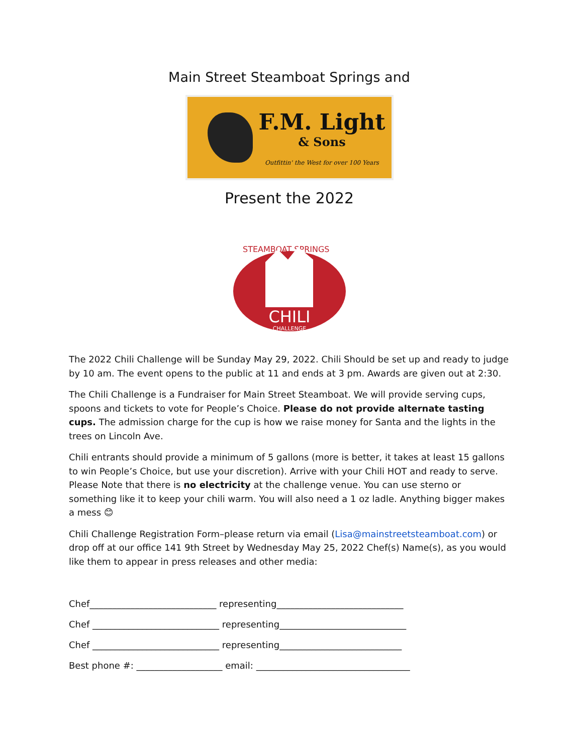Main Street Steamboat Springs and
F.M. Light
& Sons
Outfittin' the West for over 100 Years
Present the 2022
STEAMBOAT SPRINGS
CHILI
CHALLENGE
The 2022 Chili Challenge will be Sunday May 29, 2022. Chili Should be set up and ready to judge by 10 am. The event opens to the public at 11 and ends at 3 pm. Awards are given out at 2:30.
The Chili Challenge is a Fundraiser for Main Street Steamboat. We will provide serving cups, spoons and tickets to vote for People’s Choice. Please do not provide alternate tasting cups. The admission charge for the cup is how we raise money for Santa and the lights in the trees on Lincoln Ave.
Chili entrants should provide a minimum of 5 gallons (more is better, it takes at least 15 gallons to win People’s Choice, but use your discretion). Arrive with your Chili HOT and ready to serve. Please Note that there is no electricity at the challenge venue. You can use sterno or something like it to keep your chili warm. You will also need a 1 oz ladle. Anything bigger makes a mess 😊
Chili Challenge Registration Form–please return via email (Lisa@mainstreetsteamboat.com) or drop off at our office 141 9th Street by Wednesday May 25, 2022 Chef(s) Name(s), as you would like them to appear in press releases and other media:
Chef____________________________ representing____________________________
Chef ____________________________ representing____________________________
Chef ____________________________ representing___________________________
Best phone #: ___________________ email: __________________________________